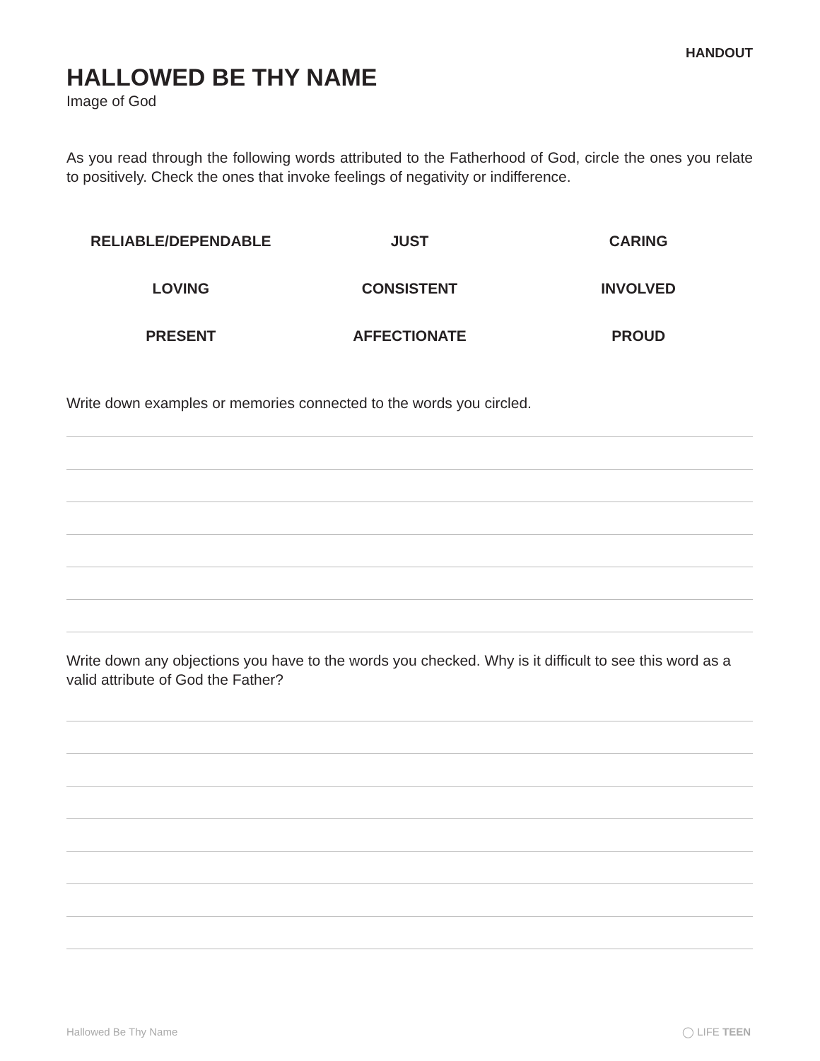HANDOUT
HALLOWED BE THY NAME
Image of God
As you read through the following words attributed to the Fatherhood of God, circle the ones you relate to positively. Check the ones that invoke feelings of negativity or indifference.
| RELIABLE/DEPENDABLE | JUST | CARING |
| LOVING | CONSISTENT | INVOLVED |
| PRESENT | AFFECTIONATE | PROUD |
Write down examples or memories connected to the words you circled.
Write down any objections you have to the words you checked. Why is it difficult to see this word as a valid attribute of God the Father?
Hallowed Be Thy Name ◯ LIFE TEEN